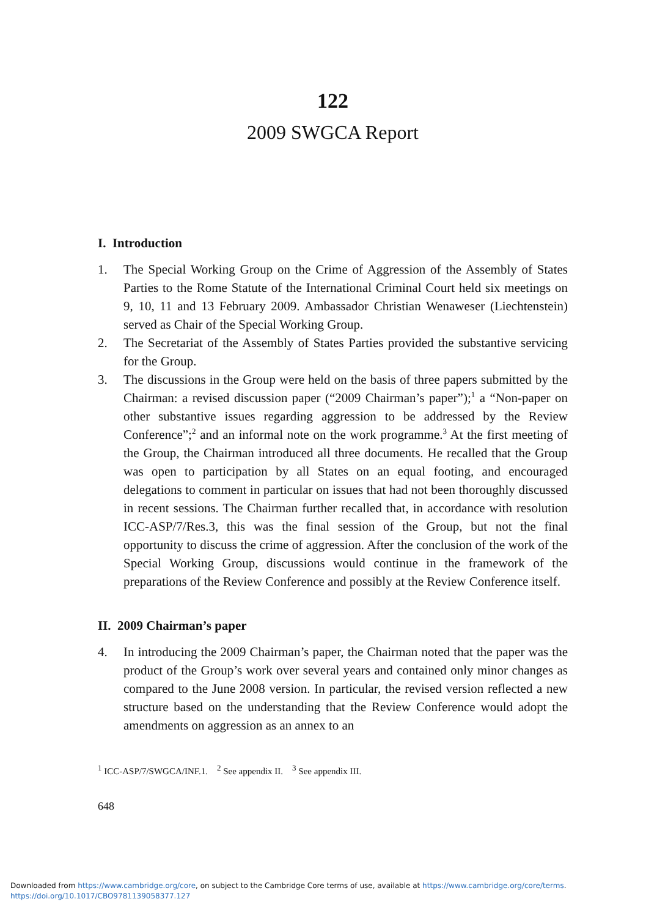122
2009 SWGCA Report
I. Introduction
1. The Special Working Group on the Crime of Aggression of the Assembly of States Parties to the Rome Statute of the International Criminal Court held six meetings on 9, 10, 11 and 13 February 2009. Ambassador Christian Wenaweser (Liechtenstein) served as Chair of the Special Working Group.
2. The Secretariat of the Assembly of States Parties provided the substantive servicing for the Group.
3. The discussions in the Group were held on the basis of three papers submitted by the Chairman: a revised discussion paper (“2009 Chairman’s paper”);<sup>1</sup> a “Non-paper on other substantive issues regarding aggression to be addressed by the Review Conference”;<sup>2</sup> and an informal note on the work programme.<sup>3</sup> At the first meeting of the Group, the Chairman introduced all three documents. He recalled that the Group was open to participation by all States on an equal footing, and encouraged delegations to comment in particular on issues that had not been thoroughly discussed in recent sessions. The Chairman further recalled that, in accordance with resolution ICC-ASP/7/Res.3, this was the final session of the Group, but not the final opportunity to discuss the crime of aggression. After the conclusion of the work of the Special Working Group, discussions would continue in the framework of the preparations of the Review Conference and possibly at the Review Conference itself.
II. 2009 Chairman’s paper
4. In introducing the 2009 Chairman’s paper, the Chairman noted that the paper was the product of the Group’s work over several years and contained only minor changes as compared to the June 2008 version. In particular, the revised version reflected a new structure based on the understanding that the Review Conference would adopt the amendments on aggression as an annex to an
<sup>1</sup> ICC-ASP/7/SWGCA/INF.1. <sup>2</sup> See appendix II. <sup>3</sup> See appendix III.
648
Downloaded from https://www.cambridge.org/core, on subject to the Cambridge Core terms of use, available at https://www.cambridge.org/core/terms.
https://doi.org/10.1017/CBO9781139058377.127